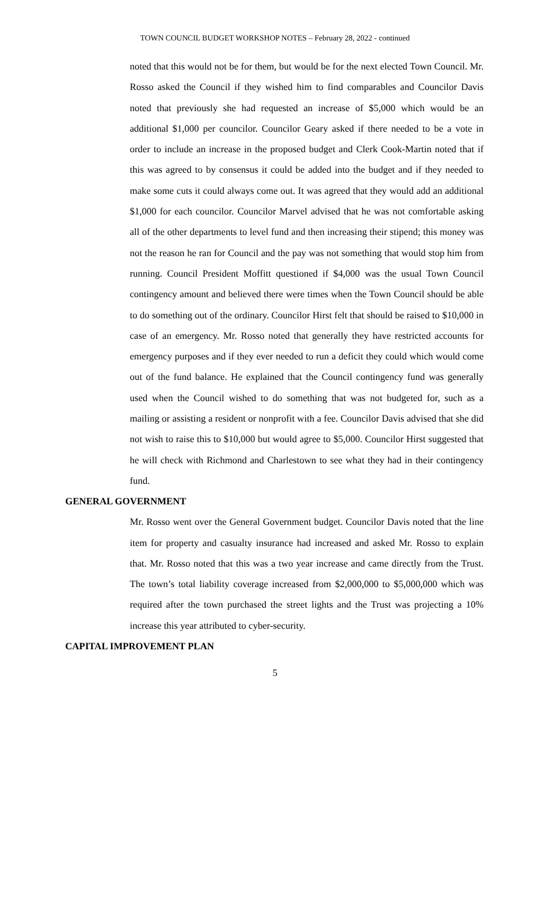TOWN COUNCIL BUDGET WORKSHOP NOTES – February 28, 2022 - continued
noted that this would not be for them, but would be for the next elected Town Council. Mr. Rosso asked the Council if they wished him to find comparables and Councilor Davis noted that previously she had requested an increase of $5,000 which would be an additional $1,000 per councilor. Councilor Geary asked if there needed to be a vote in order to include an increase in the proposed budget and Clerk Cook-Martin noted that if this was agreed to by consensus it could be added into the budget and if they needed to make some cuts it could always come out. It was agreed that they would add an additional $1,000 for each councilor. Councilor Marvel advised that he was not comfortable asking all of the other departments to level fund and then increasing their stipend; this money was not the reason he ran for Council and the pay was not something that would stop him from running. Council President Moffitt questioned if $4,000 was the usual Town Council contingency amount and believed there were times when the Town Council should be able to do something out of the ordinary. Councilor Hirst felt that should be raised to $10,000 in case of an emergency. Mr. Rosso noted that generally they have restricted accounts for emergency purposes and if they ever needed to run a deficit they could which would come out of the fund balance. He explained that the Council contingency fund was generally used when the Council wished to do something that was not budgeted for, such as a mailing or assisting a resident or nonprofit with a fee. Councilor Davis advised that she did not wish to raise this to $10,000 but would agree to $5,000. Councilor Hirst suggested that he will check with Richmond and Charlestown to see what they had in their contingency fund.
GENERAL GOVERNMENT
Mr. Rosso went over the General Government budget. Councilor Davis noted that the line item for property and casualty insurance had increased and asked Mr. Rosso to explain that. Mr. Rosso noted that this was a two year increase and came directly from the Trust. The town’s total liability coverage increased from $2,000,000 to $5,000,000 which was required after the town purchased the street lights and the Trust was projecting a 10% increase this year attributed to cyber-security.
CAPITAL IMPROVEMENT PLAN
5